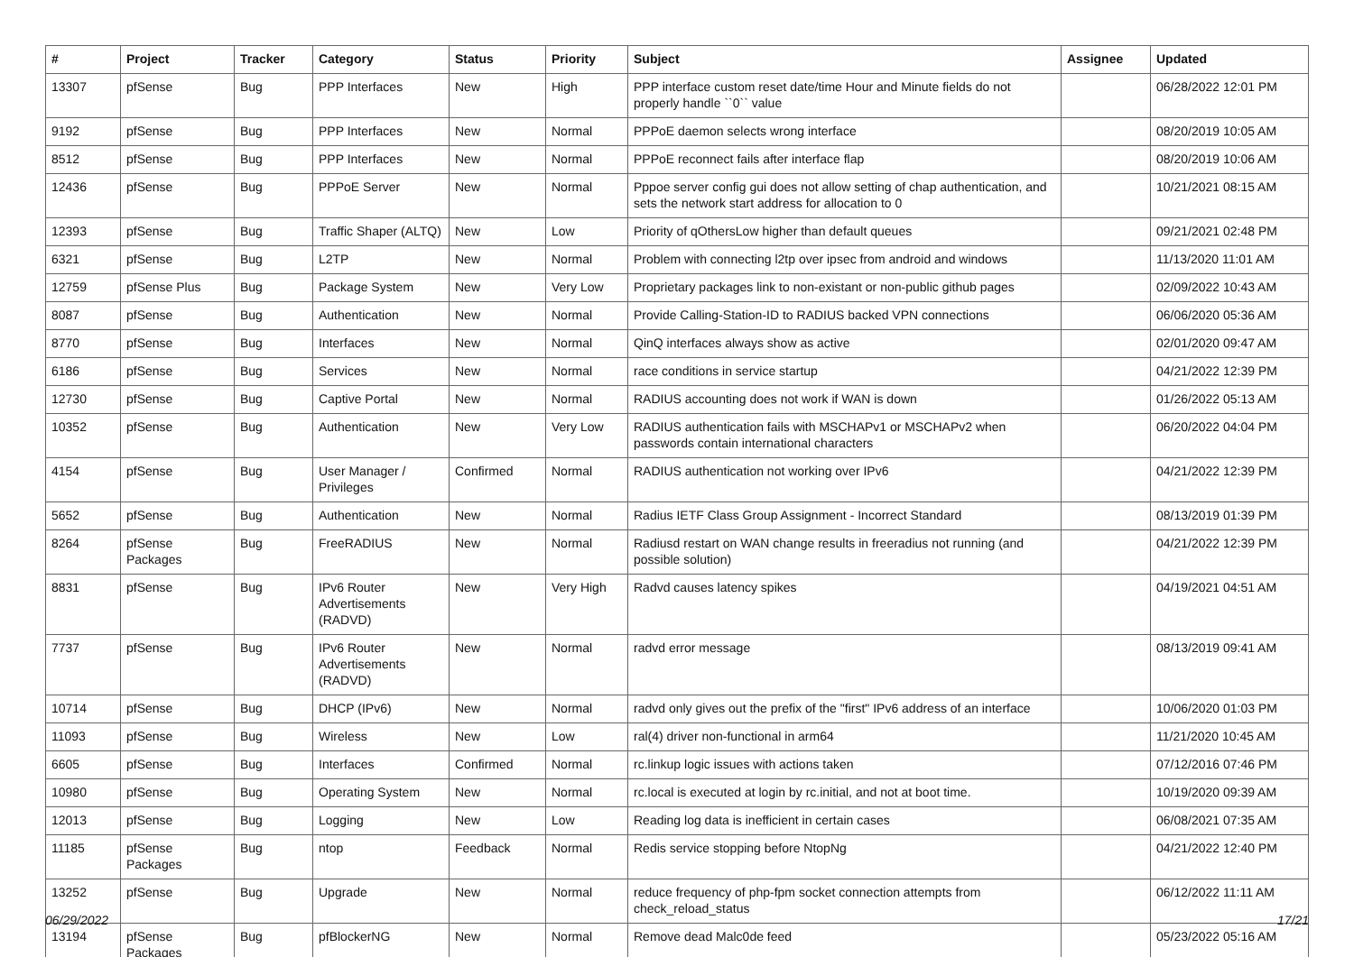| # | Project | Tracker | Category | Status | Priority | Subject | Assignee | Updated |
| --- | --- | --- | --- | --- | --- | --- | --- | --- |
| 13307 | pfSense | Bug | PPP Interfaces | New | High | PPP interface custom reset date/time Hour and Minute fields do not properly handle ``0`` value | | 06/28/2022 12:01 PM |
| 9192 | pfSense | Bug | PPP Interfaces | New | Normal | PPPoE daemon selects wrong interface | | 08/20/2019 10:05 AM |
| 8512 | pfSense | Bug | PPP Interfaces | New | Normal | PPPoE reconnect fails after interface flap | | 08/20/2019 10:06 AM |
| 12436 | pfSense | Bug | PPPoE Server | New | Normal | Pppoe server config gui does not allow setting of chap authentication, and sets the network start address for allocation to 0 | | 10/21/2021 08:15 AM |
| 12393 | pfSense | Bug | Traffic Shaper (ALTQ) | New | Low | Priority of qOthersLow higher than default queues | | 09/21/2021 02:48 PM |
| 6321 | pfSense | Bug | L2TP | New | Normal | Problem with connecting l2tp over ipsec from android and windows | | 11/13/2020 11:01 AM |
| 12759 | pfSense Plus | Bug | Package System | New | Very Low | Proprietary packages link to non-existant or non-public github pages | | 02/09/2022 10:43 AM |
| 8087 | pfSense | Bug | Authentication | New | Normal | Provide Calling-Station-ID to RADIUS backed VPN connections | | 06/06/2020 05:36 AM |
| 8770 | pfSense | Bug | Interfaces | New | Normal | QinQ interfaces always show as active | | 02/01/2020 09:47 AM |
| 6186 | pfSense | Bug | Services | New | Normal | race conditions in service startup | | 04/21/2022 12:39 PM |
| 12730 | pfSense | Bug | Captive Portal | New | Normal | RADIUS accounting does not work if WAN is down | | 01/26/2022 05:13 AM |
| 10352 | pfSense | Bug | Authentication | New | Very Low | RADIUS authentication fails with MSCHAPv1 or MSCHAPv2 when passwords contain international characters | | 06/20/2022 04:04 PM |
| 4154 | pfSense | Bug | User Manager / Privileges | Confirmed | Normal | RADIUS authentication not working over IPv6 | | 04/21/2022 12:39 PM |
| 5652 | pfSense | Bug | Authentication | New | Normal | Radius IETF Class Group Assignment - Incorrect Standard | | 08/13/2019 01:39 PM |
| 8264 | pfSense Packages | Bug | FreeRADIUS | New | Normal | Radiusd restart on WAN change results in freeradius not running (and possible solution) | | 04/21/2022 12:39 PM |
| 8831 | pfSense | Bug | IPv6 Router Advertisements (RADVD) | New | Very High | Radvd causes latency spikes | | 04/19/2021 04:51 AM |
| 7737 | pfSense | Bug | IPv6 Router Advertisements (RADVD) | New | Normal | radvd error message | | 08/13/2019 09:41 AM |
| 10714 | pfSense | Bug | DHCP (IPv6) | New | Normal | radvd only gives out the prefix of the "first" IPv6 address of an interface | | 10/06/2020 01:03 PM |
| 11093 | pfSense | Bug | Wireless | New | Low | ral(4) driver non-functional in arm64 | | 11/21/2020 10:45 AM |
| 6605 | pfSense | Bug | Interfaces | Confirmed | Normal | rc.linkup logic issues with actions taken | | 07/12/2016 07:46 PM |
| 10980 | pfSense | Bug | Operating System | New | Normal | rc.local is executed at login by rc.initial, and not at boot time. | | 10/19/2020 09:39 AM |
| 12013 | pfSense | Bug | Logging | New | Low | Reading log data is inefficient in certain cases | | 06/08/2021 07:35 AM |
| 11185 | pfSense Packages | Bug | ntop | Feedback | Normal | Redis service stopping before NtopNg | | 04/21/2022 12:40 PM |
| 13252 | pfSense | Bug | Upgrade | New | Normal | reduce frequency of php-fpm socket connection attempts from check_reload_status | | 06/12/2022 11:11 AM |
| 13194 | pfSense Packages | Bug | pfBlockerNG | New | Normal | Remove dead Malc0de feed | | 05/23/2022 05:16 AM |
06/29/2022 17/21